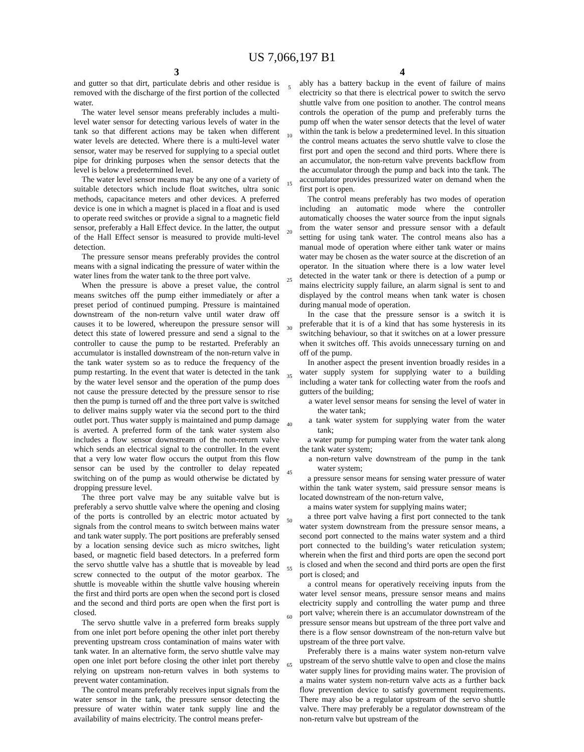US 7,066,197 B1
3
and gutter so that dirt, particulate debris and other residue is removed with the discharge of the first portion of the collected water.
The water level sensor means preferably includes a multi-level water sensor for detecting various levels of water in the tank so that different actions may be taken when different water levels are detected. Where there is a multi-level water sensor, water may be reserved for supplying to a special outlet pipe for drinking purposes when the sensor detects that the level is below a predetermined level.
The water level sensor means may be any one of a variety of suitable detectors which include float switches, ultra sonic methods, capacitance meters and other devices. A preferred device is one in which a magnet is placed in a float and is used to operate reed switches or provide a signal to a magnetic field sensor, preferably a Hall Effect device. In the latter, the output of the Hall Effect sensor is measured to provide multi-level detection.
The pressure sensor means preferably provides the control means with a signal indicating the pressure of water within the water lines from the water tank to the three port valve.
When the pressure is above a preset value, the control means switches off the pump either immediately or after a preset period of continued pumping. Pressure is maintained downstream of the non-return valve until water draw off causes it to be lowered, whereupon the pressure sensor will detect this state of lowered pressure and send a signal to the controller to cause the pump to be restarted. Preferably an accumulator is installed downstream of the non-return valve in the tank water system so as to reduce the frequency of the pump restarting. In the event that water is detected in the tank by the water level sensor and the operation of the pump does not cause the pressure detected by the pressure sensor to rise then the pump is turned off and the three port valve is switched to deliver mains supply water via the second port to the third outlet port. Thus water supply is maintained and pump damage is averted. A preferred form of the tank water system also includes a flow sensor downstream of the non-return valve which sends an electrical signal to the controller. In the event that a very low water flow occurs the output from this flow sensor can be used by the controller to delay repeated switching on of the pump as would otherwise be dictated by dropping pressure level.
The three port valve may be any suitable valve but is preferably a servo shuttle valve where the opening and closing of the ports is controlled by an electric motor actuated by signals from the control means to switch between mains water and tank water supply. The port positions are preferably sensed by a location sensing device such as micro switches, light based, or magnetic field based detectors. In a preferred form the servo shuttle valve has a shuttle that is moveable by lead screw connected to the output of the motor gearbox. The shuttle is moveable within the shuttle valve housing wherein the first and third ports are open when the second port is closed and the second and third ports are open when the first port is closed.
The servo shuttle valve in a preferred form breaks supply from one inlet port before opening the other inlet port thereby preventing upstream cross contamination of mains water with tank water. In an alternative form, the servo shuttle valve may open one inlet port before closing the other inlet port thereby relying on upstream non-return valves in both systems to prevent water contamination.
The control means preferably receives input signals from the water sensor in the tank, the pressure sensor detecting the pressure of water within water tank supply line and the availability of mains electricity. The control means prefer-
5
10
15
20
25
30
35
40
45
50
55
60
65
4
ably has a battery backup in the event of failure of mains electricity so that there is electrical power to switch the servo shuttle valve from one position to another. The control means controls the operation of the pump and preferably turns the pump off when the water sensor detects that the level of water within the tank is below a predetermined level. In this situation the control means actuates the servo shuttle valve to close the first port and open the second and third ports. Where there is an accumulator, the non-return valve prevents backflow from the accumulator through the pump and back into the tank. The accumulator provides pressurized water on demand when the first port is open.
The control means preferably has two modes of operation including an automatic mode where the controller automatically chooses the water source from the input signals from the water sensor and pressure sensor with a default setting for using tank water. The control means also has a manual mode of operation where either tank water or mains water may be chosen as the water source at the discretion of an operator. In the situation where there is a low water level detected in the water tank or there is detection of a pump or mains electricity supply failure, an alarm signal is sent to and displayed by the control means when tank water is chosen during manual mode of operation.
In the case that the pressure sensor is a switch it is preferable that it is of a kind that has some hysteresis in its switching behaviour, so that it switches on at a lower pressure when it switches off. This avoids unnecessary turning on and off of the pump.
In another aspect the present invention broadly resides in a water supply system for supplying water to a building including a water tank for collecting water from the roofs and gutters of the building;
a water level sensor means for sensing the level of water in the water tank;
a tank water system for supplying water from the water tank;
a water pump for pumping water from the water tank along the tank water system;
a non-return valve downstream of the pump in the tank water system;
a pressure sensor means for sensing water pressure of water within the tank water system, said pressure sensor means is located downstream of the non-return valve,
a mains water system for supplying mains water;
a three port valve having a first port connected to the tank water system downstream from the pressure sensor means, a second port connected to the mains water system and a third port connected to the building’s water reticulation system; wherein when the first and third ports are open the second port is closed and when the second and third ports are open the first port is closed; and
a control means for operatively receiving inputs from the water level sensor means, pressure sensor means and mains electricity supply and controlling the water pump and three port valve; wherein there is an accumulator downstream of the pressure sensor means but upstream of the three port valve and there is a flow sensor downstream of the non-return valve but upstream of the three port valve.
Preferably there is a mains water system non-return valve upstream of the servo shuttle valve to open and close the mains water supply lines for providing mains water. The provision of a mains water system non-return valve acts as a further back flow prevention device to satisfy government requirements. There may also be a regulator upstream of the servo shuttle valve. There may preferably be a regulator downstream of the non-return valve but upstream of the